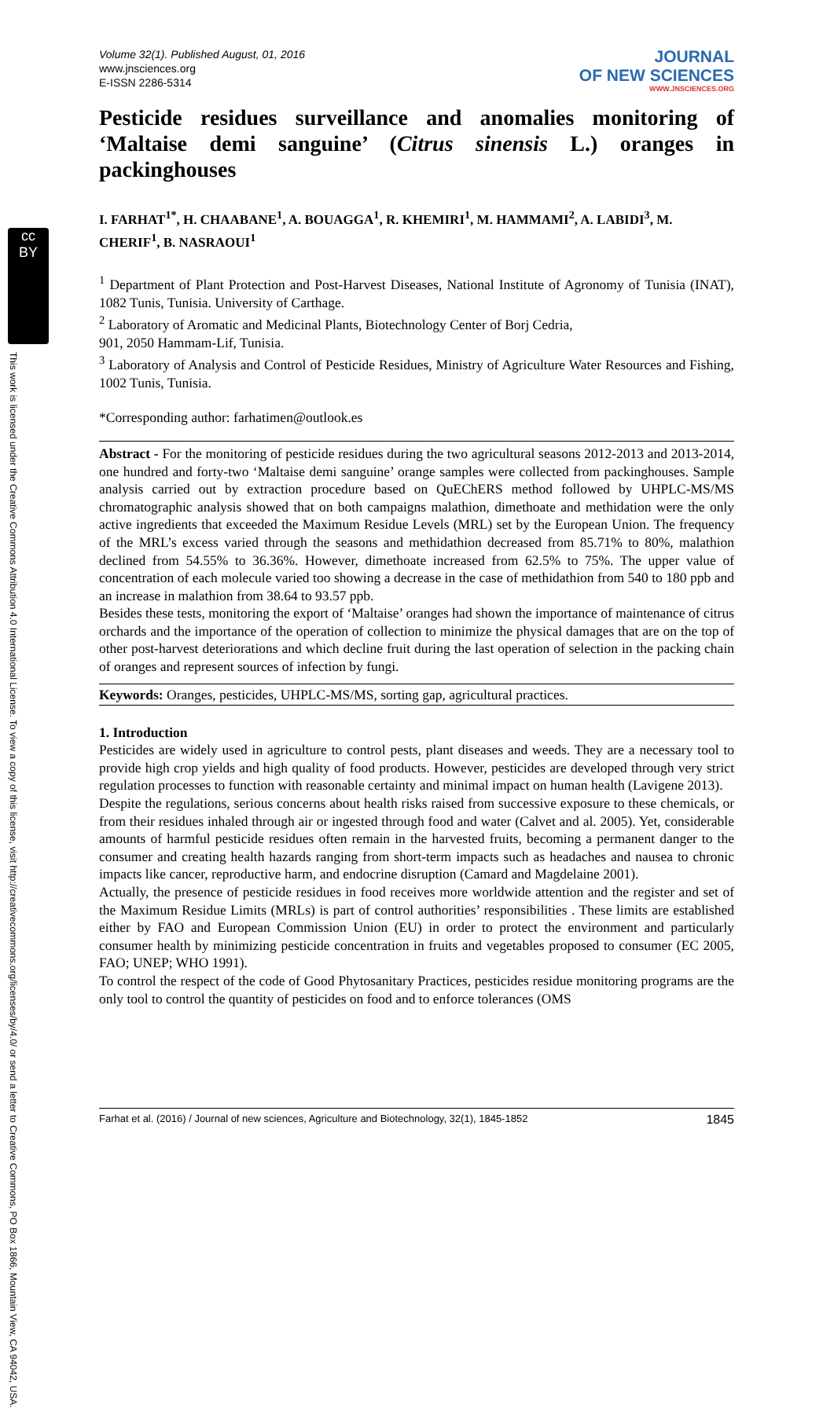cc
BY
This work is licensed under the Creative Commons Attribution 4.0 International License. To view a copy of this license, visit http://creativecommons.org/licenses/by/4.0/ or send a letter to Creative Commons, PO Box 1866, Mountain View, CA 94042, USA.
Volume 32(1). Published August, 01, 2016
www.jnsciences.org
E-ISSN 2286-5314
JOURNAL
OF NEW SCIENCES
WWW.JNSCIENCES.ORG
Pesticide residues surveillance and anomalies monitoring of ‘Maltaise demi sanguine’ (Citrus sinensis L.) oranges in packinghouses
I. FARHAT<sup>1*</sup>, H. CHAABANE<sup>1</sup>, A. BOUAGGA<sup>1</sup>, R. KHEMIRI<sup>1</sup>, M. HAMMAMI<sup>2</sup>, A. LABIDI<sup>3</sup>, M. CHERIF<sup>1</sup>, B. NASRAOUI<sup>1</sup>
<sup>1</sup> Department of Plant Protection and Post-Harvest Diseases, National Institute of Agronomy of Tunisia (INAT), 1082 Tunis, Tunisia. University of Carthage.
<sup>2</sup> Laboratory of Aromatic and Medicinal Plants, Biotechnology Center of Borj Cedria,
901, 2050 Hammam-Lif, Tunisia.
<sup>3</sup> Laboratory of Analysis and Control of Pesticide Residues, Ministry of Agriculture Water Resources and Fishing, 1002 Tunis, Tunisia.
*Corresponding author: farhatimen@outlook.es
Abstract - For the monitoring of pesticide residues during the two agricultural seasons 2012-2013 and 2013-2014, one hundred and forty-two ‘Maltaise demi sanguine’ orange samples were collected from packinghouses. Sample analysis carried out by extraction procedure based on QuEChERS method followed by UHPLC-MS/MS chromatographic analysis showed that on both campaigns malathion, dimethoate and methidation were the only active ingredients that exceeded the Maximum Residue Levels (MRL) set by the European Union. The frequency of the MRL’s excess varied through the seasons and methidathion decreased from 85.71% to 80%, malathion declined from 54.55% to 36.36%. However, dimethoate increased from 62.5% to 75%. The upper value of concentration of each molecule varied too showing a decrease in the case of methidathion from 540 to 180 ppb and an increase in malathion from 38.64 to 93.57 ppb.
Besides these tests, monitoring the export of ‘Maltaise’ oranges had shown the importance of maintenance of citrus orchards and the importance of the operation of collection to minimize the physical damages that are on the top of other post-harvest deteriorations and which decline fruit during the last operation of selection in the packing chain of oranges and represent sources of infection by fungi.
Keywords: Oranges, pesticides, UHPLC-MS/MS, sorting gap, agricultural practices.
1. Introduction
Pesticides are widely used in agriculture to control pests, plant diseases and weeds. They are a necessary tool to provide high crop yields and high quality of food products. However, pesticides are developed through very strict regulation processes to function with reasonable certainty and minimal impact on human health (Lavigene 2013).
Despite the regulations, serious concerns about health risks raised from successive exposure to these chemicals, or from their residues inhaled through air or ingested through food and water (Calvet and al. 2005). Yet, considerable amounts of harmful pesticide residues often remain in the harvested fruits, becoming a permanent danger to the consumer and creating health hazards ranging from short-term impacts such as headaches and nausea to chronic impacts like cancer, reproductive harm, and endocrine disruption (Camard and Magdelaine 2001).
Actually, the presence of pesticide residues in food receives more worldwide attention and the register and set of the Maximum Residue Limits (MRLs) is part of control authorities’ responsibilities . These limits are established either by FAO and European Commission Union (EU) in order to protect the environment and particularly consumer health by minimizing pesticide concentration in fruits and vegetables proposed to consumer (EC 2005, FAO; UNEP; WHO 1991).
To control the respect of the code of Good Phytosanitary Practices, pesticides residue monitoring programs are the only tool to control the quantity of pesticides on food and to enforce tolerances (OMS
Farhat et al. (2016) / Journal of new sciences, Agriculture and Biotechnology, 32(1), 1845-1852 1845